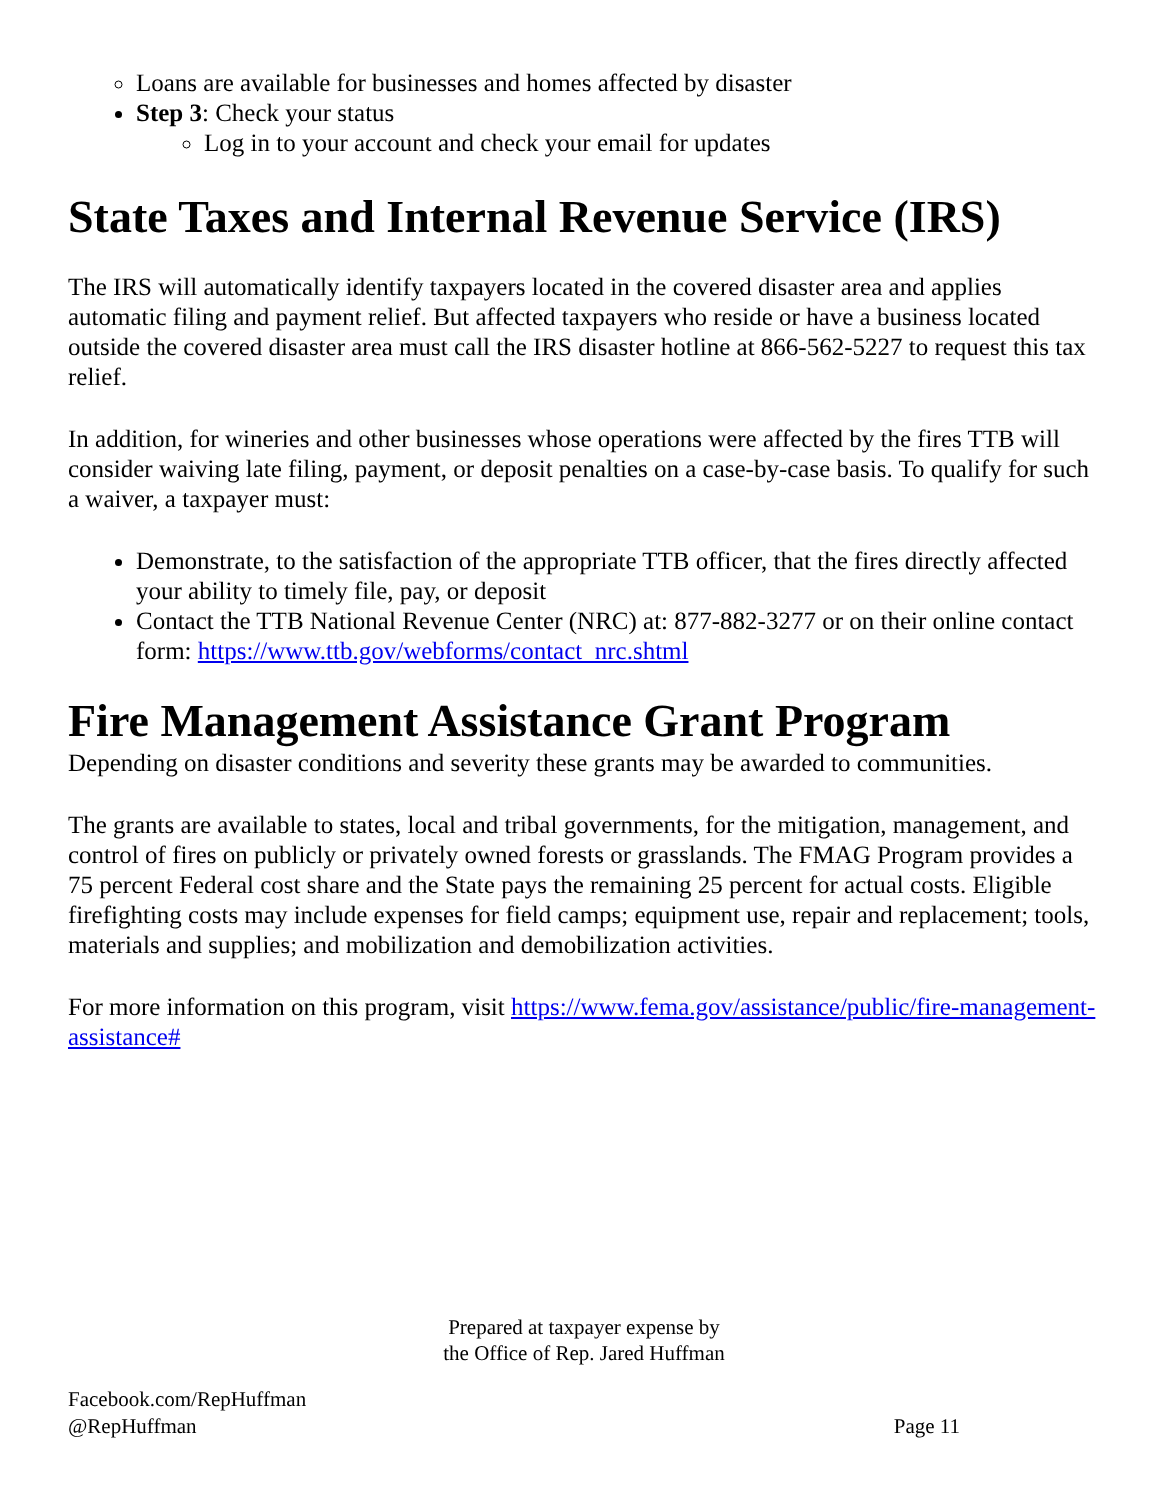Loans are available for businesses and homes affected by disaster
Step 3: Check your status
Log in to your account and check your email for updates
State Taxes and Internal Revenue Service (IRS)
The IRS will automatically identify taxpayers located in the covered disaster area and applies automatic filing and payment relief. But affected taxpayers who reside or have a business located outside the covered disaster area must call the IRS disaster hotline at 866-562-5227 to request this tax relief.
In addition, for wineries and other businesses whose operations were affected by the fires TTB will consider waiving late filing, payment, or deposit penalties on a case-by-case basis. To qualify for such a waiver, a taxpayer must:
Demonstrate, to the satisfaction of the appropriate TTB officer, that the fires directly affected your ability to timely file, pay, or deposit
Contact the TTB National Revenue Center (NRC) at: 877-882-3277 or on their online contact form: https://www.ttb.gov/webforms/contact_nrc.shtml
Fire Management Assistance Grant Program
Depending on disaster conditions and severity these grants may be awarded to communities.
The grants are available to states, local and tribal governments, for the mitigation, management, and control of fires on publicly or privately owned forests or grasslands. The FMAG Program provides a 75 percent Federal cost share and the State pays the remaining 25 percent for actual costs. Eligible firefighting costs may include expenses for field camps; equipment use, repair and replacement; tools, materials and supplies; and mobilization and demobilization activities.
For more information on this program, visit https://www.fema.gov/assistance/public/fire-management-assistance#
Prepared at taxpayer expense by
the Office of Rep. Jared Huffman
Facebook.com/RepHuffman
@RepHuffman
Page 11